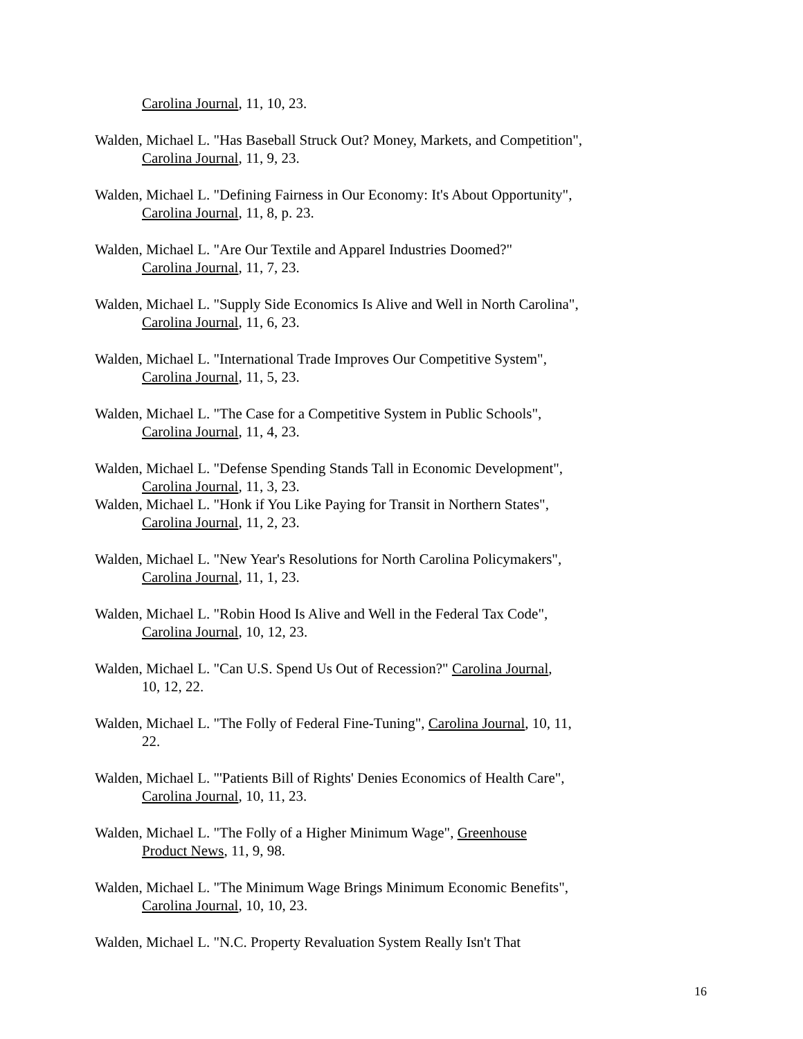Carolina Journal, 11, 10, 23.
Walden, Michael L. "Has Baseball Struck Out? Money, Markets, and Competition",
Carolina Journal, 11, 9, 23.
Walden, Michael L. "Defining Fairness in Our Economy: It's About Opportunity",
Carolina Journal, 11, 8, p. 23.
Walden, Michael L. "Are Our Textile and Apparel Industries Doomed?"
Carolina Journal, 11, 7, 23.
Walden, Michael L. "Supply Side Economics Is Alive and Well in North Carolina",
Carolina Journal, 11, 6, 23.
Walden, Michael L. "International Trade Improves Our Competitive System",
Carolina Journal, 11, 5, 23.
Walden, Michael L. "The Case for a Competitive System in Public Schools",
Carolina Journal, 11, 4, 23.
Walden, Michael L. "Defense Spending Stands Tall in Economic Development",
Carolina Journal, 11, 3, 23.
Walden, Michael L. "Honk if You Like Paying for Transit in Northern States",
Carolina Journal, 11, 2, 23.
Walden, Michael L. "New Year's Resolutions for North Carolina Policymakers",
Carolina Journal, 11, 1, 23.
Walden, Michael L. "Robin Hood Is Alive and Well in the Federal Tax Code",
Carolina Journal, 10, 12, 23.
Walden, Michael L. "Can U.S. Spend Us Out of Recession?" Carolina Journal,
10, 12, 22.
Walden, Michael L. "The Folly of Federal Fine-Tuning", Carolina Journal, 10, 11,
22.
Walden, Michael L. "'Patients Bill of Rights' Denies Economics of Health Care",
Carolina Journal, 10, 11, 23.
Walden, Michael L. "The Folly of a Higher Minimum Wage", Greenhouse
Product News, 11, 9, 98.
Walden, Michael L. "The Minimum Wage Brings Minimum Economic Benefits",
Carolina Journal, 10, 10, 23.
Walden, Michael L. "N.C. Property Revaluation System Really Isn't That
16